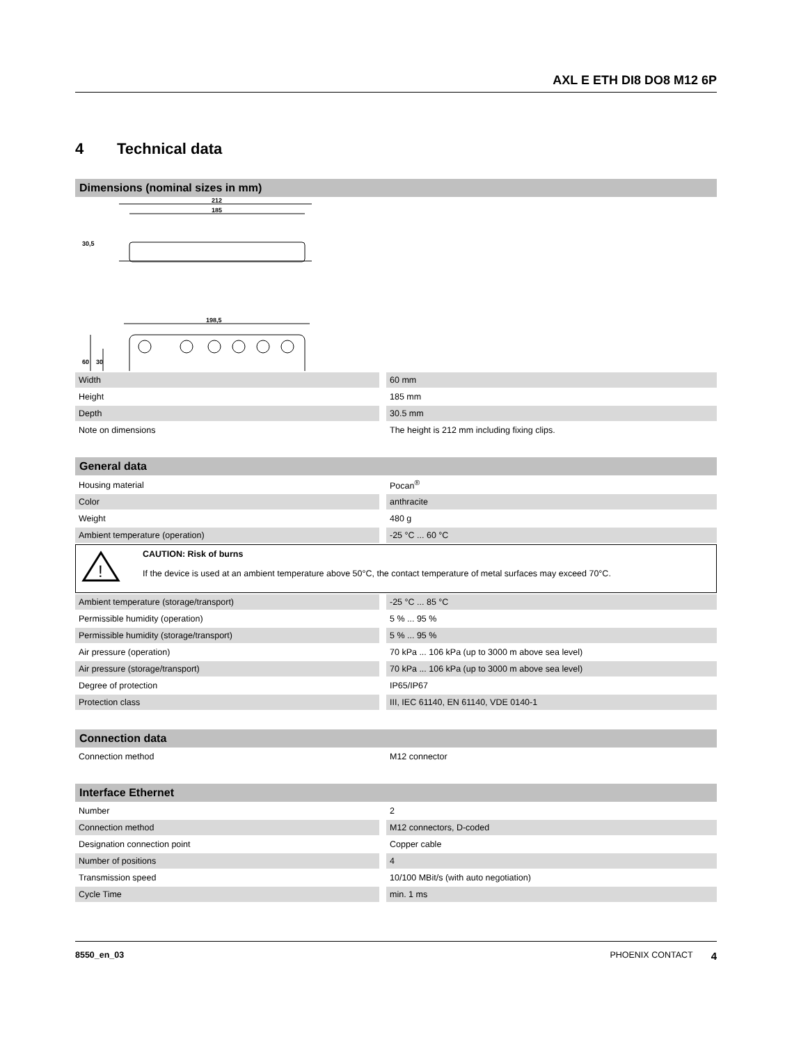AXL E ETH DI8 DO8 M12 6P
4 Technical data
Dimensions (nominal sizes in mm)
212
185
198,5
30,5
60
30
| Width | 60 mm |
| Height | 185 mm |
| Depth | 30.5 mm |
| Note on dimensions | The height is 212 mm including fixing clips. |
General data
| Housing material | Pocan<sup>®</sup> |
| Color | anthracite |
| Weight | 480 g |
| Ambient temperature (operation) | -25 °C ... 60 °C |
!
CAUTION: Risk of burns
If the device is used at an ambient temperature above 50°C, the contact temperature of metal surfaces may exceed 70°C.
| Ambient temperature (storage/transport) | -25 °C ... 85 °C |
| Permissible humidity (operation) | 5 % ... 95 % |
| Permissible humidity (storage/transport) | 5 % ... 95 % |
| Air pressure (operation) | 70 kPa ... 106 kPa (up to 3000 m above sea level) |
| Air pressure (storage/transport) | 70 kPa ... 106 kPa (up to 3000 m above sea level) |
| Degree of protection | IP65/IP67 |
| Protection class | III, IEC 61140, EN 61140, VDE 0140-1 |
Connection data
| Connection method | M12 connector |
Interface Ethernet
| Number | 2 |
| Connection method | M12 connectors, D-coded |
| Designation connection point | Copper cable |
| Number of positions | 4 |
| Transmission speed | 10/100 MBit/s (with auto negotiation) |
| Cycle Time | min. 1 ms |
8550_en_03 PHOENIX CONTACT 4